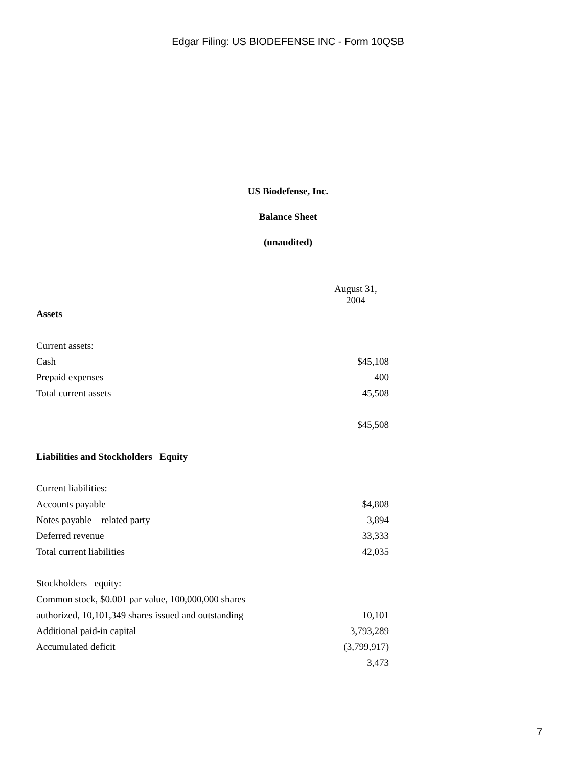Edgar Filing: US BIODEFENSE INC - Form 10QSB
US Biodefense, Inc.
Balance Sheet
(unaudited)
| | August 31, 2004 |
| Assets | |
| Current assets: | |
| Cash | $45,108 |
| Prepaid expenses | 400 |
| Total current assets | 45,508 |
| | $45,508 |
| Liabilities and Stockholders Equity | |
| Current liabilities: | |
| Accounts payable | $4,808 |
| Notes payable related party | 3,894 |
| Deferred revenue | 33,333 |
| Total current liabilities | 42,035 |
| Stockholders equity: | |
| Common stock, $0.001 par value, 100,000,000 shares | |
| authorized, 10,101,349 shares issued and outstanding | 10,101 |
| Additional paid-in capital | 3,793,289 |
| Accumulated deficit | (3,799,917) |
| | 3,473 |
7